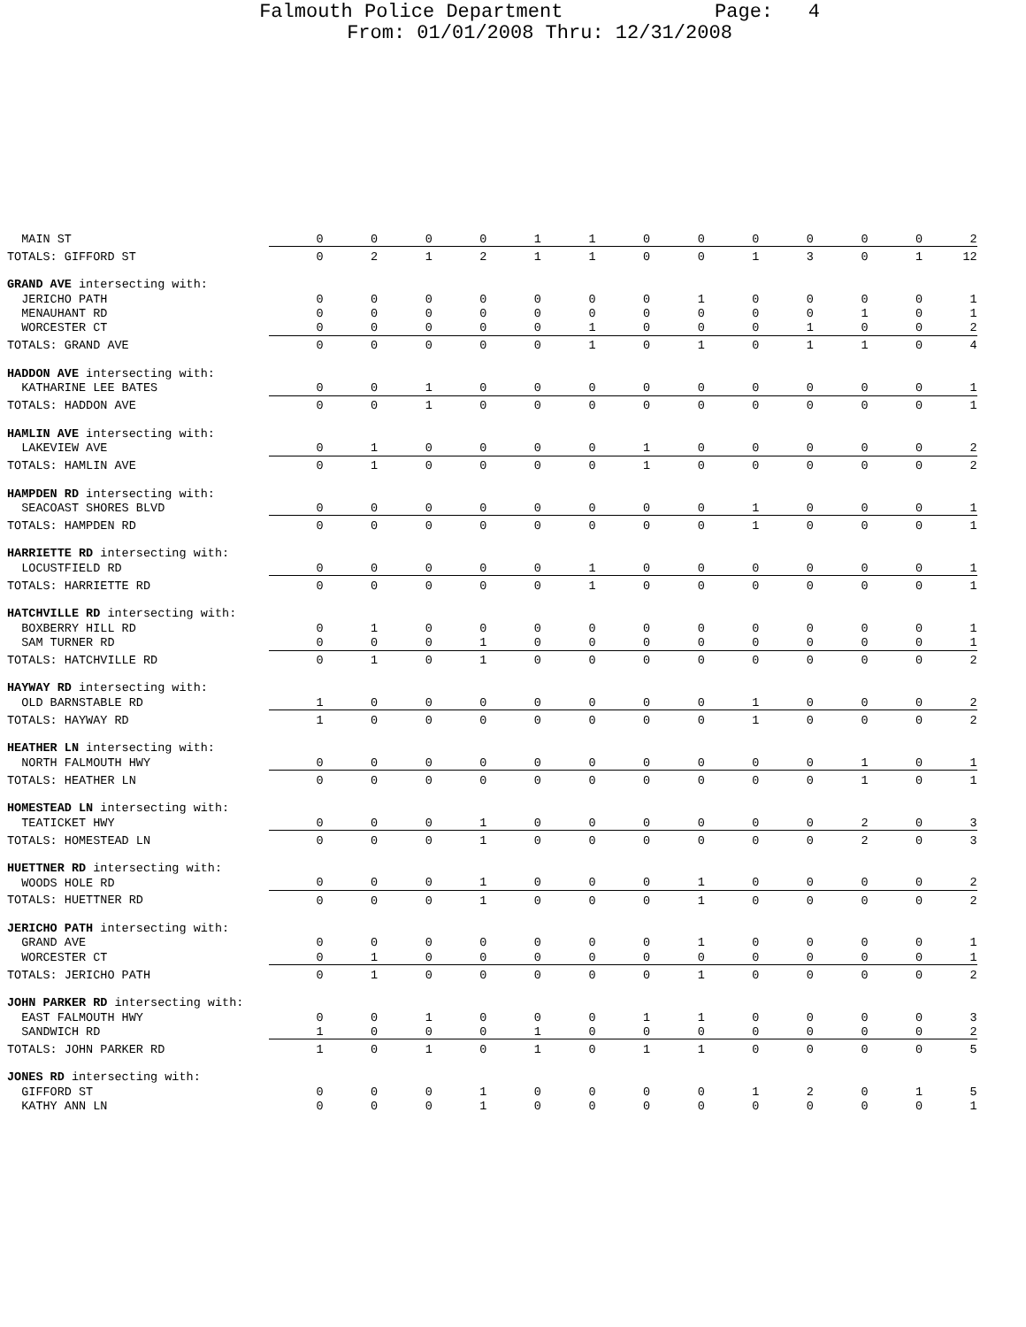Falmouth Police Department Page: 4
From: 01/01/2008 Thru: 12/31/2008
| MAIN ST | 0 | 0 | 0 | 0 | 1 | 1 | 0 | 0 | 0 | 0 | 0 | 0 | 2 |
| TOTALS: GIFFORD ST | 0 | 2 | 1 | 2 | 1 | 1 | 0 | 0 | 1 | 3 | 0 | 1 | 12 |
| GRAND AVE intersecting with: | | | | | | | | | | | | | |
| JERICHO PATH | 0 | 0 | 0 | 0 | 0 | 0 | 0 | 1 | 0 | 0 | 0 | 0 | 1 |
| MENAUHANT RD | 0 | 0 | 0 | 0 | 0 | 0 | 0 | 0 | 0 | 0 | 1 | 0 | 1 |
| WORCESTER CT | 0 | 0 | 0 | 0 | 0 | 1 | 0 | 0 | 0 | 1 | 0 | 0 | 2 |
| TOTALS: GRAND AVE | 0 | 0 | 0 | 0 | 0 | 1 | 0 | 1 | 0 | 1 | 1 | 0 | 4 |
| HADDON AVE intersecting with: | | | | | | | | | | | | | |
| KATHARINE LEE BATES | 0 | 0 | 1 | 0 | 0 | 0 | 0 | 0 | 0 | 0 | 0 | 0 | 1 |
| TOTALS: HADDON AVE | 0 | 0 | 1 | 0 | 0 | 0 | 0 | 0 | 0 | 0 | 0 | 0 | 1 |
| HAMLIN AVE intersecting with: | | | | | | | | | | | | | |
| LAKEVIEW AVE | 0 | 1 | 0 | 0 | 0 | 0 | 1 | 0 | 0 | 0 | 0 | 0 | 2 |
| TOTALS: HAMLIN AVE | 0 | 1 | 0 | 0 | 0 | 0 | 1 | 0 | 0 | 0 | 0 | 0 | 2 |
| HAMPDEN RD intersecting with: | | | | | | | | | | | | | |
| SEACOAST SHORES BLVD | 0 | 0 | 0 | 0 | 0 | 0 | 0 | 0 | 1 | 0 | 0 | 0 | 1 |
| TOTALS: HAMPDEN RD | 0 | 0 | 0 | 0 | 0 | 0 | 0 | 0 | 1 | 0 | 0 | 0 | 1 |
| HARRIETTE RD intersecting with: | | | | | | | | | | | | | |
| LOCUSTFIELD RD | 0 | 0 | 0 | 0 | 0 | 1 | 0 | 0 | 0 | 0 | 0 | 0 | 1 |
| TOTALS: HARRIETTE RD | 0 | 0 | 0 | 0 | 0 | 1 | 0 | 0 | 0 | 0 | 0 | 0 | 1 |
| HATCHVILLE RD intersecting with: | | | | | | | | | | | | | |
| BOXBERRY HILL RD | 0 | 1 | 0 | 0 | 0 | 0 | 0 | 0 | 0 | 0 | 0 | 0 | 1 |
| SAM TURNER RD | 0 | 0 | 0 | 1 | 0 | 0 | 0 | 0 | 0 | 0 | 0 | 0 | 1 |
| TOTALS: HATCHVILLE RD | 0 | 1 | 0 | 1 | 0 | 0 | 0 | 0 | 0 | 0 | 0 | 0 | 2 |
| HAYWAY RD intersecting with: | | | | | | | | | | | | | |
| OLD BARNSTABLE RD | 1 | 0 | 0 | 0 | 0 | 0 | 0 | 0 | 1 | 0 | 0 | 0 | 2 |
| TOTALS: HAYWAY RD | 1 | 0 | 0 | 0 | 0 | 0 | 0 | 0 | 1 | 0 | 0 | 0 | 2 |
| HEATHER LN intersecting with: | | | | | | | | | | | | | |
| NORTH FALMOUTH HWY | 0 | 0 | 0 | 0 | 0 | 0 | 0 | 0 | 0 | 0 | 1 | 0 | 1 |
| TOTALS: HEATHER LN | 0 | 0 | 0 | 0 | 0 | 0 | 0 | 0 | 0 | 0 | 1 | 0 | 1 |
| HOMESTEAD LN intersecting with: | | | | | | | | | | | | | |
| TEATICKET HWY | 0 | 0 | 0 | 1 | 0 | 0 | 0 | 0 | 0 | 0 | 2 | 0 | 3 |
| TOTALS: HOMESTEAD LN | 0 | 0 | 0 | 1 | 0 | 0 | 0 | 0 | 0 | 0 | 2 | 0 | 3 |
| HUETTNER RD intersecting with: | | | | | | | | | | | | | |
| WOODS HOLE RD | 0 | 0 | 0 | 1 | 0 | 0 | 0 | 1 | 0 | 0 | 0 | 0 | 2 |
| TOTALS: HUETTNER RD | 0 | 0 | 0 | 1 | 0 | 0 | 0 | 1 | 0 | 0 | 0 | 0 | 2 |
| JERICHO PATH intersecting with: | | | | | | | | | | | | | |
| GRAND AVE | 0 | 0 | 0 | 0 | 0 | 0 | 0 | 1 | 0 | 0 | 0 | 0 | 1 |
| WORCESTER CT | 0 | 1 | 0 | 0 | 0 | 0 | 0 | 0 | 0 | 0 | 0 | 0 | 1 |
| TOTALS: JERICHO PATH | 0 | 1 | 0 | 0 | 0 | 0 | 0 | 1 | 0 | 0 | 0 | 0 | 2 |
| JOHN PARKER RD intersecting with: | | | | | | | | | | | | | |
| EAST FALMOUTH HWY | 0 | 0 | 1 | 0 | 0 | 0 | 1 | 1 | 0 | 0 | 0 | 0 | 3 |
| SANDWICH RD | 1 | 0 | 0 | 0 | 1 | 0 | 0 | 0 | 0 | 0 | 0 | 0 | 2 |
| TOTALS: JOHN PARKER RD | 1 | 0 | 1 | 0 | 1 | 0 | 1 | 1 | 0 | 0 | 0 | 0 | 5 |
| JONES RD intersecting with: | | | | | | | | | | | | | |
| GIFFORD ST | 0 | 0 | 0 | 1 | 0 | 0 | 0 | 0 | 1 | 2 | 0 | 1 | 5 |
| KATHY ANN LN | 0 | 0 | 0 | 1 | 0 | 0 | 0 | 0 | 0 | 0 | 0 | 0 | 1 |